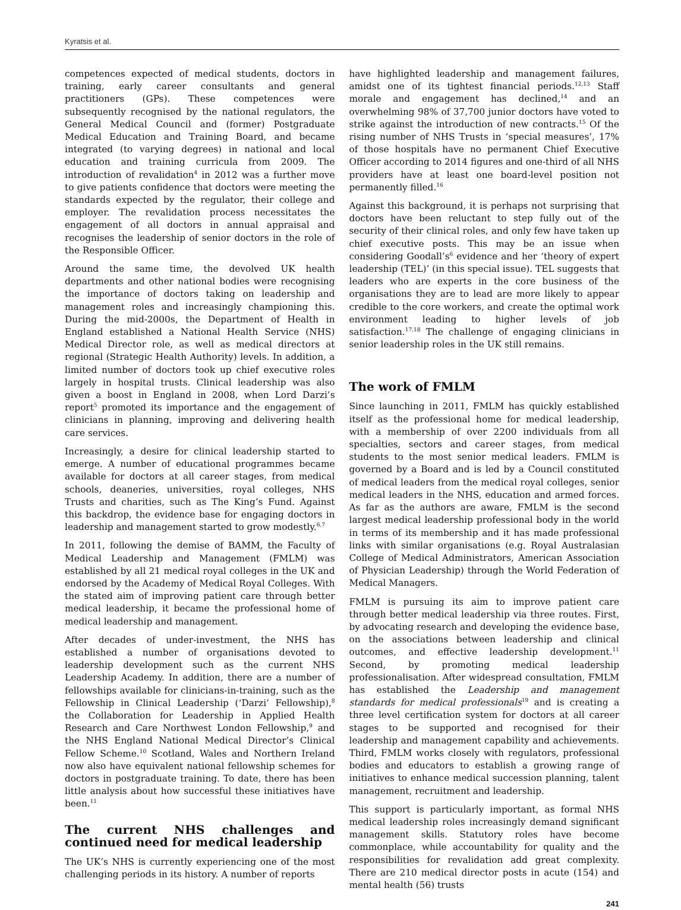Kyratsis et al.
competences expected of medical students, doctors in training, early career consultants and general practitioners (GPs). These competences were subsequently recognised by the national regulators, the General Medical Council and (former) Postgraduate Medical Education and Training Board, and became integrated (to varying degrees) in national and local education and training curricula from 2009. The introduction of revalidation<sup>4</sup> in 2012 was a further move to give patients confidence that doctors were meeting the standards expected by the regulator, their college and employer. The revalidation process necessitates the engagement of all doctors in annual appraisal and recognises the leadership of senior doctors in the role of the Responsible Officer.
Around the same time, the devolved UK health departments and other national bodies were recognising the importance of doctors taking on leadership and management roles and increasingly championing this. During the mid-2000s, the Department of Health in England established a National Health Service (NHS) Medical Director role, as well as medical directors at regional (Strategic Health Authority) levels. In addition, a limited number of doctors took up chief executive roles largely in hospital trusts. Clinical leadership was also given a boost in England in 2008, when Lord Darzi’s report<sup>5</sup> promoted its importance and the engagement of clinicians in planning, improving and delivering health care services.
Increasingly, a desire for clinical leadership started to emerge. A number of educational programmes became available for doctors at all career stages, from medical schools, deaneries, universities, royal colleges, NHS Trusts and charities, such as The King’s Fund. Against this backdrop, the evidence base for engaging doctors in leadership and management started to grow modestly.<sup>6,7</sup>
In 2011, following the demise of BAMM, the Faculty of Medical Leadership and Management (FMLM) was established by all 21 medical royal colleges in the UK and endorsed by the Academy of Medical Royal Colleges. With the stated aim of improving patient care through better medical leadership, it became the professional home of medical leadership and management.
After decades of under-investment, the NHS has established a number of organisations devoted to leadership development such as the current NHS Leadership Academy. In addition, there are a number of fellowships available for clinicians-in-training, such as the Fellowship in Clinical Leadership (‘Darzi’ Fellowship),<sup>8</sup> the Collaboration for Leadership in Applied Health Research and Care Northwest London Fellowship,<sup>9</sup> and the NHS England National Medical Director’s Clinical Fellow Scheme.<sup>10</sup> Scotland, Wales and Northern Ireland now also have equivalent national fellowship schemes for doctors in postgraduate training. To date, there has been little analysis about how successful these initiatives have been.<sup>11</sup>
The current NHS challenges and continued need for medical leadership
The UK’s NHS is currently experiencing one of the most challenging periods in its history. A number of reports
have highlighted leadership and management failures, amidst one of its tightest financial periods.<sup>12,13</sup> Staff morale and engagement has declined,<sup>14</sup> and an overwhelming 98% of 37,700 junior doctors have voted to strike against the introduction of new contracts.<sup>15</sup> Of the rising number of NHS Trusts in ‘special measures’, 17% of those hospitals have no permanent Chief Executive Officer according to 2014 figures and one-third of all NHS providers have at least one board-level position not permanently filled.<sup>16</sup>
Against this background, it is perhaps not surprising that doctors have been reluctant to step fully out of the security of their clinical roles, and only few have taken up chief executive posts. This may be an issue when considering Goodall’s<sup>6</sup> evidence and her ‘theory of expert leadership (TEL)’ (in this special issue). TEL suggests that leaders who are experts in the core business of the organisations they are to lead are more likely to appear credible to the core workers, and create the optimal work environment leading to higher levels of job satisfaction.<sup>17,18</sup> The challenge of engaging clinicians in senior leadership roles in the UK still remains.
The work of FMLM
Since launching in 2011, FMLM has quickly established itself as the professional home for medical leadership, with a membership of over 2200 individuals from all specialties, sectors and career stages, from medical students to the most senior medical leaders. FMLM is governed by a Board and is led by a Council constituted of medical leaders from the medical royal colleges, senior medical leaders in the NHS, education and armed forces. As far as the authors are aware, FMLM is the second largest medical leadership professional body in the world in terms of its membership and it has made professional links with similar organisations (e.g. Royal Australasian College of Medical Administrators, American Association of Physician Leadership) through the World Federation of Medical Managers.
FMLM is pursuing its aim to improve patient care through better medical leadership via three routes. First, by advocating research and developing the evidence base, on the associations between leadership and clinical outcomes, and effective leadership development.<sup>11</sup> Second, by promoting medical leadership professionalisation. After widespread consultation, FMLM has established the Leadership and management standards for medical professionals<sup>19</sup> and is creating a three level certification system for doctors at all career stages to be supported and recognised for their leadership and management capability and achievements. Third, FMLM works closely with regulators, professional bodies and educators to establish a growing range of initiatives to enhance medical succession planning, talent management, recruitment and leadership.
This support is particularly important, as formal NHS medical leadership roles increasingly demand significant management skills. Statutory roles have become commonplace, while accountability for quality and the responsibilities for revalidation add great complexity. There are 210 medical director posts in acute (154) and mental health (56) trusts
241